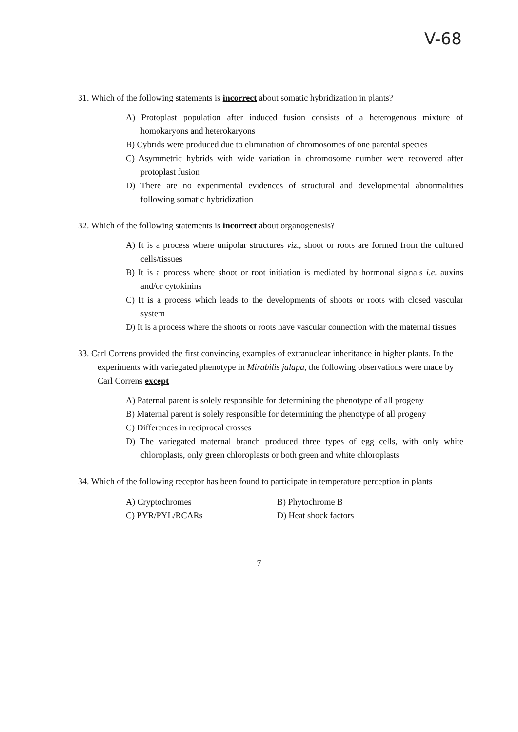V-68
31. Which of the following statements is incorrect about somatic hybridization in plants?
A) Protoplast population after induced fusion consists of a heterogenous mixture of homokaryons and heterokaryons
B) Cybrids were produced due to elimination of chromosomes of one parental species
C) Asymmetric hybrids with wide variation in chromosome number were recovered after protoplast fusion
D) There are no experimental evidences of structural and developmental abnormalities following somatic hybridization
32. Which of the following statements is incorrect about organogenesis?
A) It is a process where unipolar structures viz., shoot or roots are formed from the cultured cells/tissues
B) It is a process where shoot or root initiation is mediated by hormonal signals i.e. auxins and/or cytokinins
C) It is a process which leads to the developments of shoots or roots with closed vascular system
D) It is a process where the shoots or roots have vascular connection with the maternal tissues
33. Carl Correns provided the first convincing examples of extranuclear inheritance in higher plants. In the experiments with variegated phenotype in Mirabilis jalapa, the following observations were made by Carl Correns except
A) Paternal parent is solely responsible for determining the phenotype of all progeny
B) Maternal parent is solely responsible for determining the phenotype of all progeny
C) Differences in reciprocal crosses
D) The variegated maternal branch produced three types of egg cells, with only white chloroplasts, only green chloroplasts or both green and white chloroplasts
34. Which of the following receptor has been found to participate in temperature perception in plants
A) Cryptochromes
B) Phytochrome B
C) PYR/PYL/RCARs
D) Heat shock factors
7